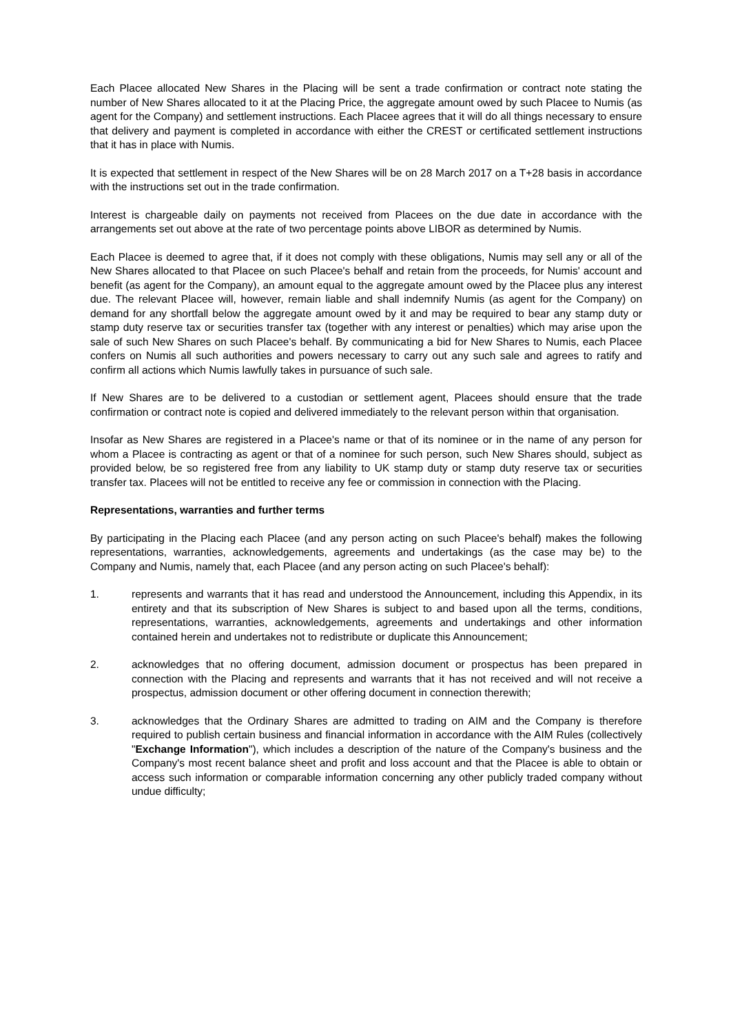Each Placee allocated New Shares in the Placing will be sent a trade confirmation or contract note stating the number of New Shares allocated to it at the Placing Price, the aggregate amount owed by such Placee to Numis (as agent for the Company) and settlement instructions. Each Placee agrees that it will do all things necessary to ensure that delivery and payment is completed in accordance with either the CREST or certificated settlement instructions that it has in place with Numis.
It is expected that settlement in respect of the New Shares will be on 28 March 2017 on a T+28 basis in accordance with the instructions set out in the trade confirmation.
Interest is chargeable daily on payments not received from Placees on the due date in accordance with the arrangements set out above at the rate of two percentage points above LIBOR as determined by Numis.
Each Placee is deemed to agree that, if it does not comply with these obligations, Numis may sell any or all of the New Shares allocated to that Placee on such Placee's behalf and retain from the proceeds, for Numis' account and benefit (as agent for the Company), an amount equal to the aggregate amount owed by the Placee plus any interest due. The relevant Placee will, however, remain liable and shall indemnify Numis (as agent for the Company) on demand for any shortfall below the aggregate amount owed by it and may be required to bear any stamp duty or stamp duty reserve tax or securities transfer tax (together with any interest or penalties) which may arise upon the sale of such New Shares on such Placee's behalf. By communicating a bid for New Shares to Numis, each Placee confers on Numis all such authorities and powers necessary to carry out any such sale and agrees to ratify and confirm all actions which Numis lawfully takes in pursuance of such sale.
If New Shares are to be delivered to a custodian or settlement agent, Placees should ensure that the trade confirmation or contract note is copied and delivered immediately to the relevant person within that organisation.
Insofar as New Shares are registered in a Placee's name or that of its nominee or in the name of any person for whom a Placee is contracting as agent or that of a nominee for such person, such New Shares should, subject as provided below, be so registered free from any liability to UK stamp duty or stamp duty reserve tax or securities transfer tax. Placees will not be entitled to receive any fee or commission in connection with the Placing.
Representations, warranties and further terms
By participating in the Placing each Placee (and any person acting on such Placee's behalf) makes the following representations, warranties, acknowledgements, agreements and undertakings (as the case may be) to the Company and Numis, namely that, each Placee (and any person acting on such Placee's behalf):
1. represents and warrants that it has read and understood the Announcement, including this Appendix, in its entirety and that its subscription of New Shares is subject to and based upon all the terms, conditions, representations, warranties, acknowledgements, agreements and undertakings and other information contained herein and undertakes not to redistribute or duplicate this Announcement;
2. acknowledges that no offering document, admission document or prospectus has been prepared in connection with the Placing and represents and warrants that it has not received and will not receive a prospectus, admission document or other offering document in connection therewith;
3. acknowledges that the Ordinary Shares are admitted to trading on AIM and the Company is therefore required to publish certain business and financial information in accordance with the AIM Rules (collectively "Exchange Information"), which includes a description of the nature of the Company's business and the Company's most recent balance sheet and profit and loss account and that the Placee is able to obtain or access such information or comparable information concerning any other publicly traded company without undue difficulty;